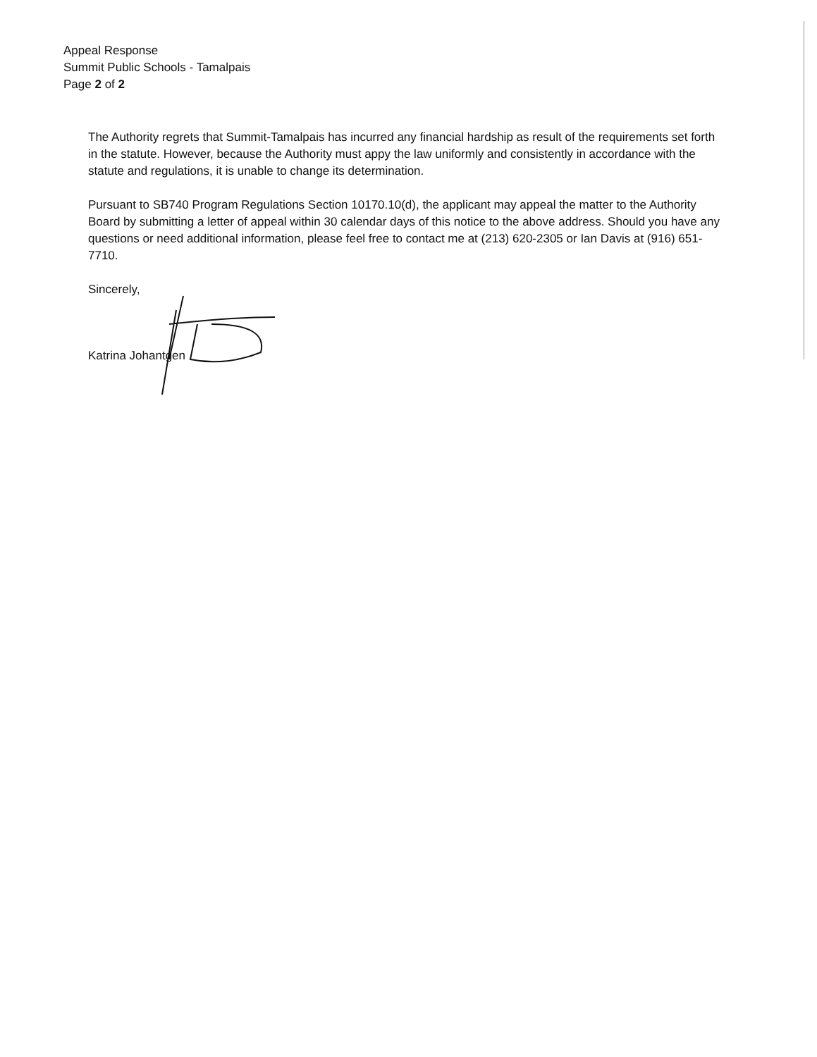Appeal Response
Summit Public Schools - Tamalpais
Page 2 of 2
The Authority regrets that Summit-Tamalpais has incurred any financial hardship as result of the requirements set forth in the statute. However, because the Authority must appy the law uniformly and consistently in accordance with the statute and regulations, it is unable to change its determination.
Pursuant to SB740 Program Regulations Section 10170.10(d), the applicant may appeal the matter to the Authority Board by submitting a letter of appeal within 30 calendar days of this notice to the above address. Should you have any questions or need additional information, please feel free to contact me at (213) 620-2305 or Ian Davis at (916) 651-7710.
Sincerely,
Katrina Johantgen